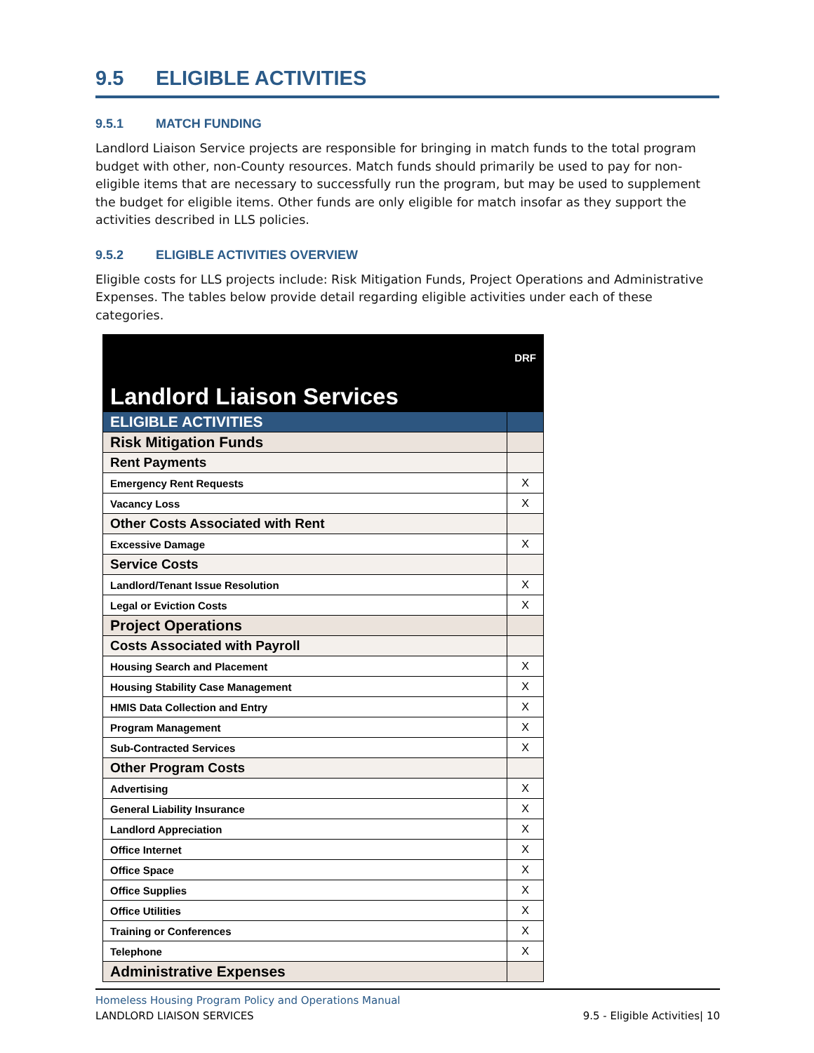9.5 ELIGIBLE ACTIVITIES
9.5.1 MATCH FUNDING
Landlord Liaison Service projects are responsible for bringing in match funds to the total program budget with other, non-County resources. Match funds should primarily be used to pay for non-eligible items that are necessary to successfully run the program, but may be used to supplement the budget for eligible items. Other funds are only eligible for match insofar as they support the activities described in LLS policies.
9.5.2 ELIGIBLE ACTIVITIES OVERVIEW
Eligible costs for LLS projects include: Risk Mitigation Funds, Project Operations and Administrative Expenses. The tables below provide detail regarding eligible activities under each of these categories.
| Landlord Liaison Services | DRF |
| ELIGIBLE ACTIVITIES | |
| Risk Mitigation Funds | |
| Rent Payments | |
| Emergency Rent Requests | X |
| Vacancy Loss | X |
| Other Costs Associated with Rent | |
| Excessive Damage | X |
| Service Costs | |
| Landlord/Tenant Issue Resolution | X |
| Legal or Eviction Costs | X |
| Project Operations | |
| Costs Associated with Payroll | |
| Housing Search and Placement | X |
| Housing Stability Case Management | X |
| HMIS Data Collection and Entry | X |
| Program Management | X |
| Sub-Contracted Services | X |
| Other Program Costs | |
| Advertising | X |
| General Liability Insurance | X |
| Landlord Appreciation | X |
| Office Internet | X |
| Office Space | X |
| Office Supplies | X |
| Office Utilities | X |
| Training or Conferences | X |
| Telephone | X |
| Administrative Expenses | |
Homeless Housing Program Policy and Operations Manual
LANDLORD LIAISON SERVICES 9.5 - Eligible Activities| 10